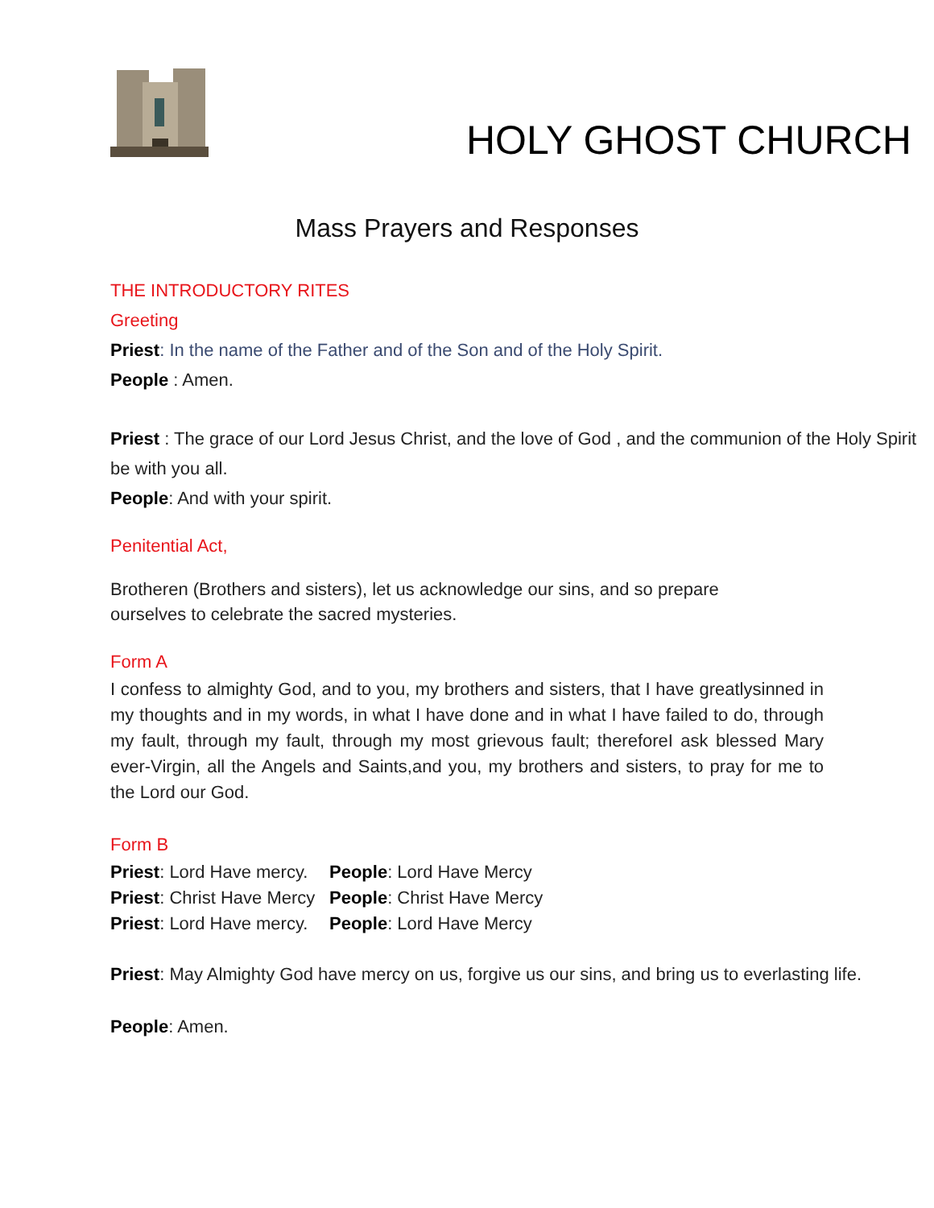HOLY GHOST CHURCH
Mass Prayers and Responses
THE INTRODUCTORY RITES
Greeting
Priest: In the name of the Father and of the Son and of the Holy Spirit.
People : Amen.
Priest : The grace of our Lord Jesus Christ, and the love of God , and the communion of the Holy Spirit be with you all.
People: And with your spirit.
Penitential Act,
Brotheren (Brothers and sisters), let us acknowledge our sins, and so prepare ourselves to celebrate the sacred mysteries.
Form A
I confess to almighty God, and to you, my brothers and sisters, that I have greatlysinned in my thoughts and in my words, in what I have done and in what I have failed to do, through my fault, through my fault, through my most grievous fault; thereforeI ask blessed Mary ever-Virgin, all the Angels and Saints,and you, my brothers and sisters, to pray for me to the Lord our God.
Form B
Priest: Lord Have mercy.
People: Lord Have Mercy
Priest: Christ Have Mercy
People: Christ Have Mercy
Priest: Lord Have mercy.
People: Lord Have Mercy
Priest: May Almighty God have mercy on us, forgive us our sins, and bring us to everlasting life.
People: Amen.